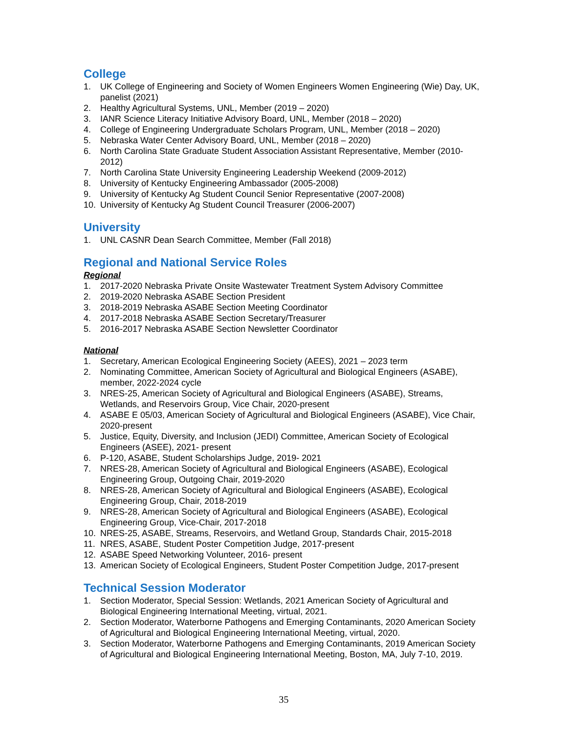College
1. UK College of Engineering and Society of Women Engineers Women Engineering (Wie) Day, UK, panelist (2021)
2. Healthy Agricultural Systems, UNL, Member (2019 – 2020)
3. IANR Science Literacy Initiative Advisory Board, UNL, Member (2018 – 2020)
4. College of Engineering Undergraduate Scholars Program, UNL, Member (2018 – 2020)
5. Nebraska Water Center Advisory Board, UNL, Member (2018 – 2020)
6. North Carolina State Graduate Student Association Assistant Representative, Member (2010-2012)
7. North Carolina State University Engineering Leadership Weekend (2009-2012)
8. University of Kentucky Engineering Ambassador (2005-2008)
9. University of Kentucky Ag Student Council Senior Representative (2007-2008)
10. University of Kentucky Ag Student Council Treasurer (2006-2007)
University
1. UNL CASNR Dean Search Committee, Member (Fall 2018)
Regional and National Service Roles
Regional
1. 2017-2020 Nebraska Private Onsite Wastewater Treatment System Advisory Committee
2. 2019-2020 Nebraska ASABE Section President
3. 2018-2019 Nebraska ASABE Section Meeting Coordinator
4. 2017-2018 Nebraska ASABE Section Secretary/Treasurer
5. 2016-2017 Nebraska ASABE Section Newsletter Coordinator
National
1. Secretary, American Ecological Engineering Society (AEES), 2021 – 2023 term
2. Nominating Committee, American Society of Agricultural and Biological Engineers (ASABE), member, 2022-2024 cycle
3. NRES-25, American Society of Agricultural and Biological Engineers (ASABE), Streams, Wetlands, and Reservoirs Group, Vice Chair, 2020-present
4. ASABE E 05/03, American Society of Agricultural and Biological Engineers (ASABE), Vice Chair, 2020-present
5. Justice, Equity, Diversity, and Inclusion (JEDI) Committee, American Society of Ecological Engineers (ASEE), 2021- present
6. P-120, ASABE, Student Scholarships Judge, 2019- 2021
7. NRES-28, American Society of Agricultural and Biological Engineers (ASABE), Ecological Engineering Group, Outgoing Chair, 2019-2020
8. NRES-28, American Society of Agricultural and Biological Engineers (ASABE), Ecological Engineering Group, Chair, 2018-2019
9. NRES-28, American Society of Agricultural and Biological Engineers (ASABE), Ecological Engineering Group, Vice-Chair, 2017-2018
10. NRES-25, ASABE, Streams, Reservoirs, and Wetland Group, Standards Chair, 2015-2018
11. NRES, ASABE, Student Poster Competition Judge, 2017-present
12. ASABE Speed Networking Volunteer, 2016- present
13. American Society of Ecological Engineers, Student Poster Competition Judge, 2017-present
Technical Session Moderator
1. Section Moderator, Special Session: Wetlands, 2021 American Society of Agricultural and Biological Engineering International Meeting, virtual, 2021.
2. Section Moderator, Waterborne Pathogens and Emerging Contaminants, 2020 American Society of Agricultural and Biological Engineering International Meeting, virtual, 2020.
3. Section Moderator, Waterborne Pathogens and Emerging Contaminants, 2019 American Society of Agricultural and Biological Engineering International Meeting, Boston, MA, July 7-10, 2019.
35